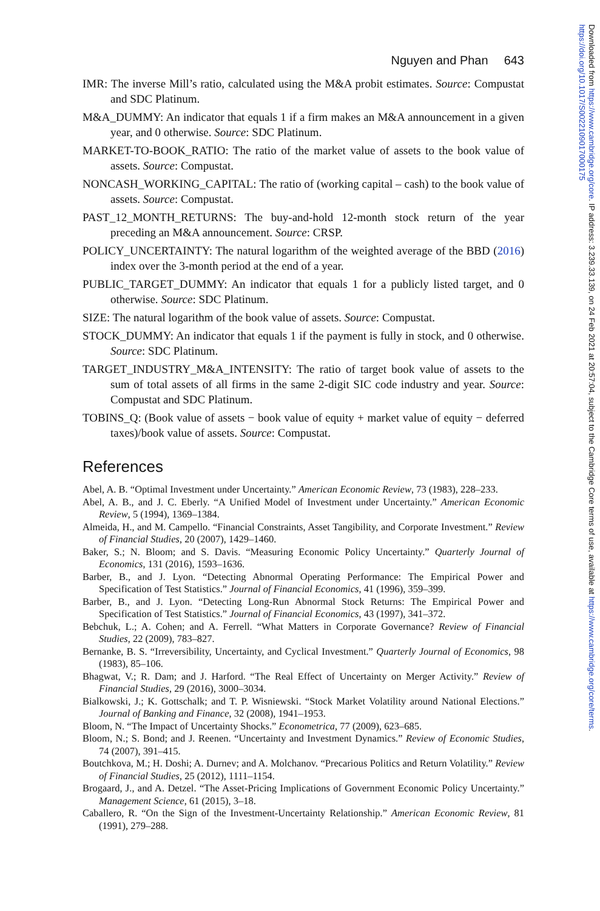Nguyen and Phan 643
IMR: The inverse Mill’s ratio, calculated using the M&A probit estimates. Source: Compustat and SDC Platinum.
M&A_DUMMY: An indicator that equals 1 if a firm makes an M&A announcement in a given year, and 0 otherwise. Source: SDC Platinum.
MARKET-TO-BOOK_RATIO: The ratio of the market value of assets to the book value of assets. Source: Compustat.
NONCASH_WORKING_CAPITAL: The ratio of (working capital – cash) to the book value of assets. Source: Compustat.
PAST_12_MONTH_RETURNS: The buy-and-hold 12-month stock return of the year preceding an M&A announcement. Source: CRSP.
POLICY_UNCERTAINTY: The natural logarithm of the weighted average of the BBD (2016) index over the 3-month period at the end of a year.
PUBLIC_TARGET_DUMMY: An indicator that equals 1 for a publicly listed target, and 0 otherwise. Source: SDC Platinum.
SIZE: The natural logarithm of the book value of assets. Source: Compustat.
STOCK_DUMMY: An indicator that equals 1 if the payment is fully in stock, and 0 otherwise. Source: SDC Platinum.
TARGET_INDUSTRY_M&A_INTENSITY: The ratio of target book value of assets to the sum of total assets of all firms in the same 2-digit SIC code industry and year. Source: Compustat and SDC Platinum.
TOBINS_Q: (Book value of assets − book value of equity + market value of equity − deferred taxes)/book value of assets. Source: Compustat.
References
Abel, A. B. “Optimal Investment under Uncertainty.” American Economic Review, 73 (1983), 228–233.
Abel, A. B., and J. C. Eberly. “A Unified Model of Investment under Uncertainty.” American Economic Review, 5 (1994), 1369–1384.
Almeida, H., and M. Campello. “Financial Constraints, Asset Tangibility, and Corporate Investment.” Review of Financial Studies, 20 (2007), 1429–1460.
Baker, S.; N. Bloom; and S. Davis. “Measuring Economic Policy Uncertainty.” Quarterly Journal of Economics, 131 (2016), 1593–1636.
Barber, B., and J. Lyon. “Detecting Abnormal Operating Performance: The Empirical Power and Specification of Test Statistics.” Journal of Financial Economics, 41 (1996), 359–399.
Barber, B., and J. Lyon. “Detecting Long-Run Abnormal Stock Returns: The Empirical Power and Specification of Test Statistics.” Journal of Financial Economics, 43 (1997), 341–372.
Bebchuk, L.; A. Cohen; and A. Ferrell. “What Matters in Corporate Governance? Review of Financial Studies, 22 (2009), 783–827.
Bernanke, B. S. “Irreversibility, Uncertainty, and Cyclical Investment.” Quarterly Journal of Economics, 98 (1983), 85–106.
Bhagwat, V.; R. Dam; and J. Harford. “The Real Effect of Uncertainty on Merger Activity.” Review of Financial Studies, 29 (2016), 3000–3034.
Bialkowski, J.; K. Gottschalk; and T. P. Wisniewski. “Stock Market Volatility around National Elections.” Journal of Banking and Finance, 32 (2008), 1941–1953.
Bloom, N. “The Impact of Uncertainty Shocks.” Econometrica, 77 (2009), 623–685.
Bloom, N.; S. Bond; and J. Reenen. “Uncertainty and Investment Dynamics.” Review of Economic Studies, 74 (2007), 391–415.
Boutchkova, M.; H. Doshi; A. Durnev; and A. Molchanov. “Precarious Politics and Return Volatility.” Review of Financial Studies, 25 (2012), 1111–1154.
Brogaard, J., and A. Detzel. “The Asset-Pricing Implications of Government Economic Policy Uncertainty.” Management Science, 61 (2015), 3–18.
Caballero, R. “On the Sign of the Investment-Uncertainty Relationship.” American Economic Review, 81 (1991), 279–288.
Downloaded from https://www.cambridge.org/core. IP address: 3.239.33.139, on 24 Feb 2021 at 20:57:04, subject to the Cambridge Core terms of use, available at https://www.cambridge.org/core/terms. https://doi.org/10.1017/S0022109017000175